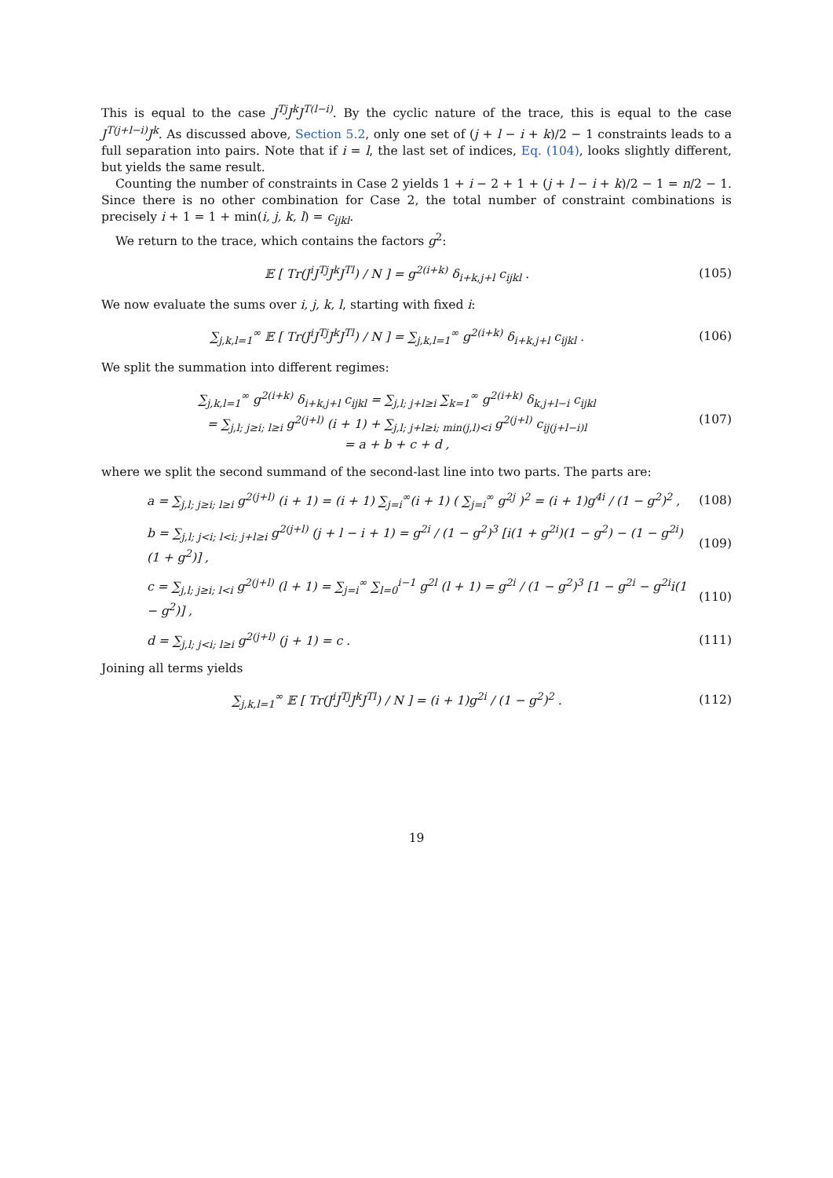This is equal to the case J<sup>Tj</sup>J<sup>k</sup>J<sup>T(l−i)</sup>. By the cyclic nature of the trace, this is equal to the case J<sup>T(j+l−i)</sup>J<sup>k</sup>. As discussed above, Section 5.2, only one set of (j + l − i + k)/2 − 1 constraints leads to a full separation into pairs. Note that if i = l, the last set of indices, Eq. (104), looks slightly different, but yields the same result.
Counting the number of constraints in Case 2 yields 1 + i − 2 + 1 + (j + l − i + k)/2 − 1 = n/2 − 1. Since there is no other combination for Case 2, the total number of constraint combinations is precisely i + 1 = 1 + min(i, j, k, l) = c<sub>ijkl</sub>.
We return to the trace, which contains the factors g<sup>2</sup>:
𝔼 [ Tr(J<sup>i</sup>J<sup>Tj</sup>J<sup>k</sup>J<sup>Tl</sup>) / N ] = g<sup>2(i+k)</sup> δ<sub>i+k,j+l</sub> c<sub>ijkl</sub> .
(105)
We now evaluate the sums over i, j, k, l, starting with fixed i:
∑<sub>j,k,l=1</sub><sup>∞</sup> 𝔼 [ Tr(J<sup>i</sup>J<sup>Tj</sup>J<sup>k</sup>J<sup>Tl</sup>) / N ] = ∑<sub>j,k,l=1</sub><sup>∞</sup> g<sup>2(i+k)</sup> δ<sub>i+k,j+l</sub> c<sub>ijkl</sub> .
(106)
We split the summation into different regimes:
∑<sub>j,k,l=1</sub><sup>∞</sup> g<sup>2(i+k)</sup> δ<sub>i+k,j+l</sub> c<sub>ijkl</sub> = ∑<sub>j,l; j+l≥i</sub> ∑<sub>k=1</sub><sup>∞</sup> g<sup>2(i+k)</sup> δ<sub>k,j+l−i</sub> c<sub>ijkl</sub>
= ∑<sub>j,l; j≥i; l≥i</sub> g<sup>2(j+l)</sup> (i + 1) + ∑<sub>j,l; j+l≥i; min(j,l)<i</sub> g<sup>2(j+l)</sup> c<sub>ij(j+l−i)l</sub>
= a + b + c + d ,
(107)
where we split the second summand of the second-last line into two parts. The parts are:
a = ∑<sub>j,l; j≥i; l≥i</sub> g<sup>2(j+l)</sup> (i + 1) = (i + 1) ∑<sub>j=i</sub><sup>∞</sup>(i + 1) ( ∑<sub>j=i</sub><sup>∞</sup> g<sup>2j</sup> )<sup>2</sup> = (i + 1)g<sup>4i</sup> / (1 − g<sup>2</sup>)<sup>2</sup> ,
(108)
b = ∑<sub>j,l; j<i; l<i; j+l≥i</sub> g<sup>2(j+l)</sup> (j + l − i + 1) = g<sup>2i</sup> / (1 − g<sup>2</sup>)<sup>3</sup> [i(1 + g<sup>2i</sup>)(1 − g<sup>2</sup>) − (1 − g<sup>2i</sup>)(1 + g<sup>2</sup>)] ,
(109)
c = ∑<sub>j,l; j≥i; l<i</sub> g<sup>2(j+l)</sup> (l + 1) = ∑<sub>j=i</sub><sup>∞</sup> ∑<sub>l=0</sub><sup>i−1</sup> g<sup>2l</sup> (l + 1) = g<sup>2i</sup> / (1 − g<sup>2</sup>)<sup>3</sup> [1 − g<sup>2i</sup> − g<sup>2i</sup>i(1 − g<sup>2</sup>)] ,
(110)
d = ∑<sub>j,l; j<i; l≥i</sub> g<sup>2(j+l)</sup> (j + 1) = c .
(111)
Joining all terms yields
∑<sub>j,k,l=1</sub><sup>∞</sup> 𝔼 [ Tr(J<sup>i</sup>J<sup>Tj</sup>J<sup>k</sup>J<sup>Tl</sup>) / N ] = (i + 1)g<sup>2i</sup> / (1 − g<sup>2</sup>)<sup>2</sup> .
(112)
19